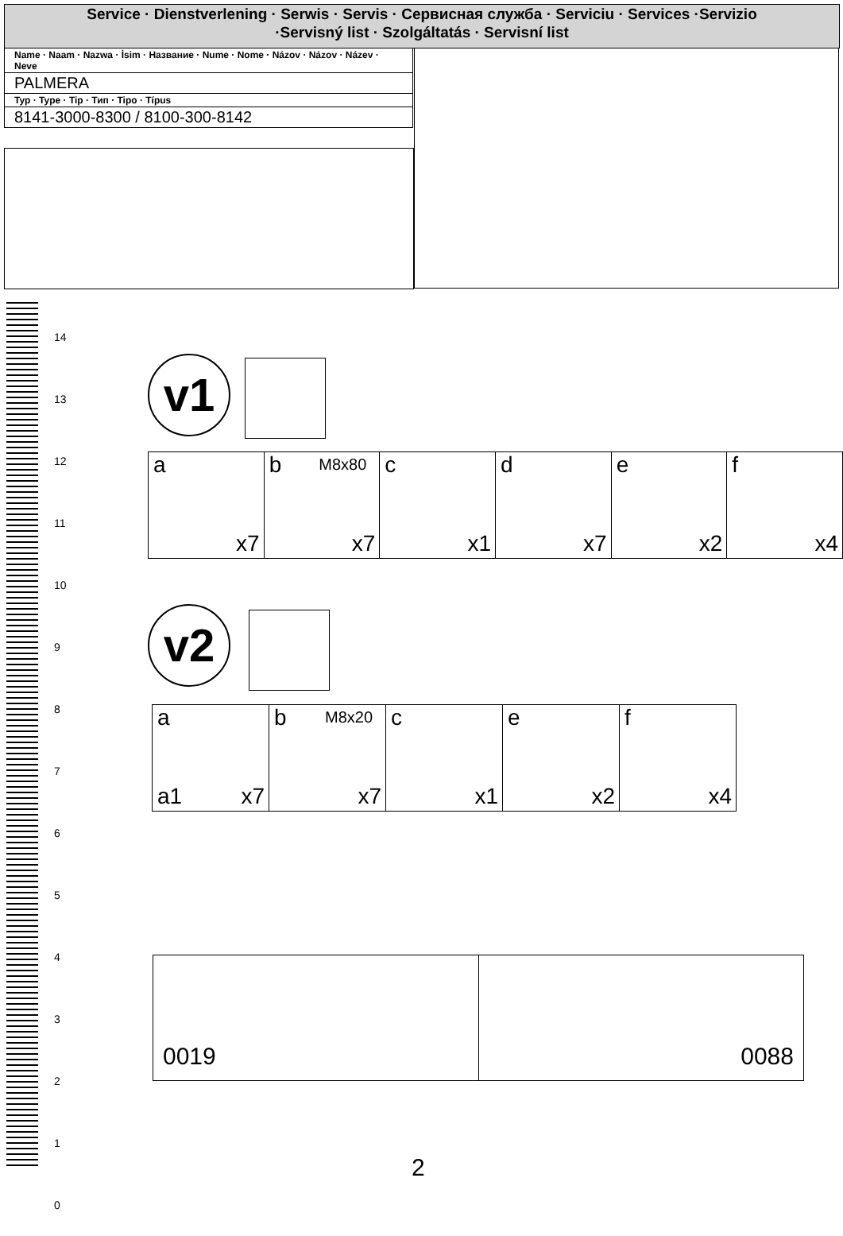Service · Dienstverlening · Serwis · Servis · Сервисная служба · Serviciu · Services ·Servizio
·Servisný list · Szolgáltatás · Servisní list
| Name · Naam · Nazwa · İsim · Название · Nume · Nome · Názov · Názov · Název · Neve |
| PALMERA |
| Typ · Type · Tip · Тип · Tipo · Típus |
| 8141-3000-8300 / 8100-300-8142 |
14
13
12
11
10
9
8
7
6
5
4
3
2
1
0
v1
| a x7 | b M8x80 x7 | c x1 | d x7 | e x2 | f x4 |
v2
| a a1 x7 | b M8x20 x7 | c x1 | e x2 | f x4 |
0019 0088
2